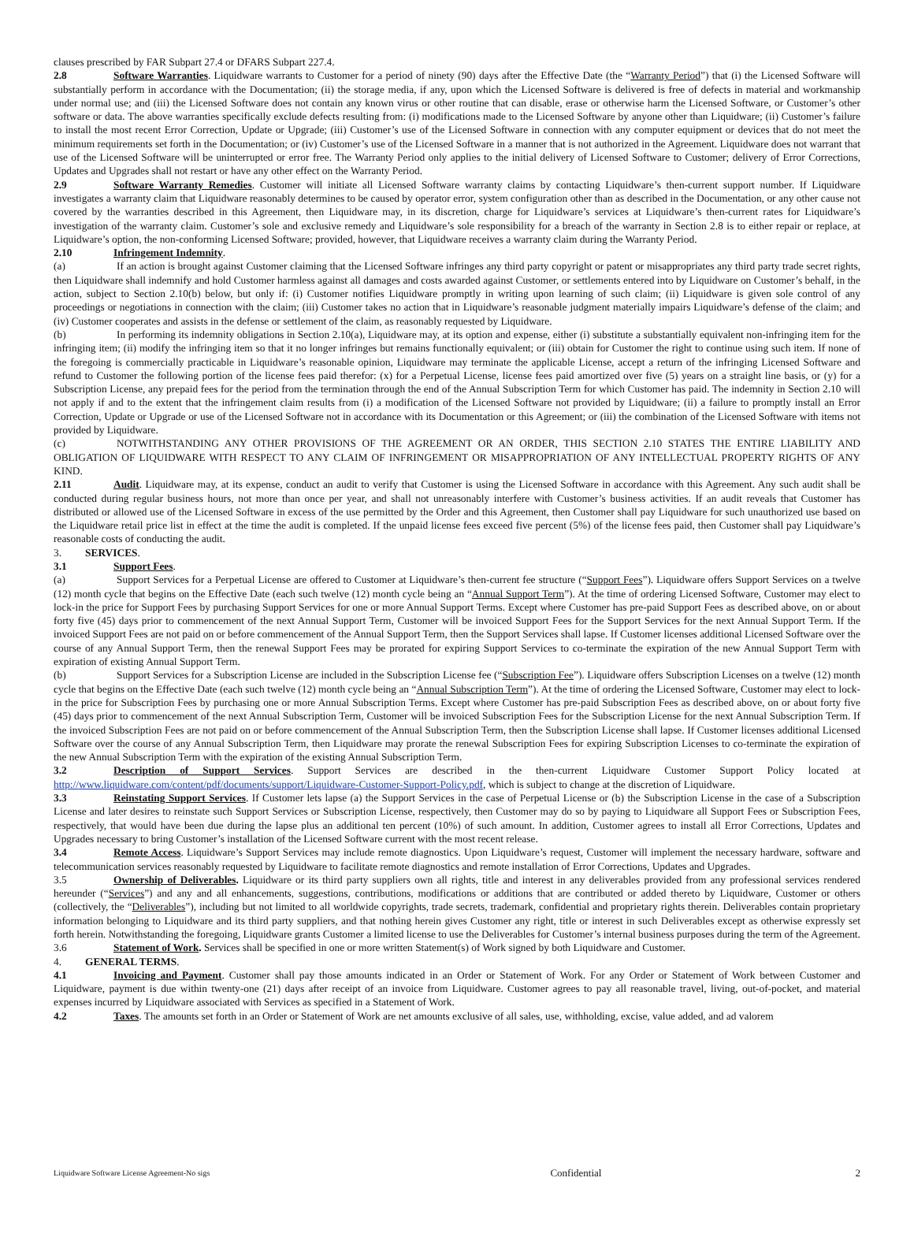clauses prescribed by FAR Subpart 27.4 or DFARS Subpart 227.4.
2.8 Software Warranties. Liquidware warrants to Customer for a period of ninety (90) days after the Effective Date (the “Warranty Period”) that (i) the Licensed Software will substantially perform in accordance with the Documentation; (ii) the storage media, if any, upon which the Licensed Software is delivered is free of defects in material and workmanship under normal use; and (iii) the Licensed Software does not contain any known virus or other routine that can disable, erase or otherwise harm the Licensed Software, or Customer’s other software or data. The above warranties specifically exclude defects resulting from: (i) modifications made to the Licensed Software by anyone other than Liquidware; (ii) Customer’s failure to install the most recent Error Correction, Update or Upgrade; (iii) Customer’s use of the Licensed Software in connection with any computer equipment or devices that do not meet the minimum requirements set forth in the Documentation; or (iv) Customer’s use of the Licensed Software in a manner that is not authorized in the Agreement. Liquidware does not warrant that use of the Licensed Software will be uninterrupted or error free. The Warranty Period only applies to the initial delivery of Licensed Software to Customer; delivery of Error Corrections, Updates and Upgrades shall not restart or have any other effect on the Warranty Period.
2.9 Software Warranty Remedies. Customer will initiate all Licensed Software warranty claims by contacting Liquidware’s then-current support number. If Liquidware investigates a warranty claim that Liquidware reasonably determines to be caused by operator error, system configuration other than as described in the Documentation, or any other cause not covered by the warranties described in this Agreement, then Liquidware may, in its discretion, charge for Liquidware’s services at Liquidware’s then-current rates for Liquidware’s investigation of the warranty claim. Customer’s sole and exclusive remedy and Liquidware’s sole responsibility for a breach of the warranty in Section 2.8 is to either repair or replace, at Liquidware’s option, the non-conforming Licensed Software; provided, however, that Liquidware receives a warranty claim during the Warranty Period.
2.10 Infringement Indemnity.
(a) If an action is brought against Customer claiming that the Licensed Software infringes any third party copyright or patent or misappropriates any third party trade secret rights, then Liquidware shall indemnify and hold Customer harmless against all damages and costs awarded against Customer, or settlements entered into by Liquidware on Customer’s behalf, in the action, subject to Section 2.10(b) below, but only if: (i) Customer notifies Liquidware promptly in writing upon learning of such claim; (ii) Liquidware is given sole control of any proceedings or negotiations in connection with the claim; (iii) Customer takes no action that in Liquidware’s reasonable judgment materially impairs Liquidware’s defense of the claim; and (iv) Customer cooperates and assists in the defense or settlement of the claim, as reasonably requested by Liquidware.
(b) In performing its indemnity obligations in Section 2.10(a), Liquidware may, at its option and expense, either (i) substitute a substantially equivalent non-infringing item for the infringing item; (ii) modify the infringing item so that it no longer infringes but remains functionally equivalent; or (iii) obtain for Customer the right to continue using such item. If none of the foregoing is commercially practicable in Liquidware’s reasonable opinion, Liquidware may terminate the applicable License, accept a return of the infringing Licensed Software and refund to Customer the following portion of the license fees paid therefor: (x) for a Perpetual License, license fees paid amortized over five (5) years on a straight line basis, or (y) for a Subscription License, any prepaid fees for the period from the termination through the end of the Annual Subscription Term for which Customer has paid. The indemnity in Section 2.10 will not apply if and to the extent that the infringement claim results from (i) a modification of the Licensed Software not provided by Liquidware; (ii) a failure to promptly install an Error Correction, Update or Upgrade or use of the Licensed Software not in accordance with its Documentation or this Agreement; or (iii) the combination of the Licensed Software with items not provided by Liquidware.
(c) NOTWITHSTANDING ANY OTHER PROVISIONS OF THE AGREEMENT OR AN ORDER, THIS SECTION 2.10 STATES THE ENTIRE LIABILITY AND OBLIGATION OF LIQUIDWARE WITH RESPECT TO ANY CLAIM OF INFRINGEMENT OR MISAPPROPRIATION OF ANY INTELLECTUAL PROPERTY RIGHTS OF ANY KIND.
2.11 Audit. Liquidware may, at its expense, conduct an audit to verify that Customer is using the Licensed Software in accordance with this Agreement. Any such audit shall be conducted during regular business hours, not more than once per year, and shall not unreasonably interfere with Customer’s business activities. If an audit reveals that Customer has distributed or allowed use of the Licensed Software in excess of the use permitted by the Order and this Agreement, then Customer shall pay Liquidware for such unauthorized use based on the Liquidware retail price list in effect at the time the audit is completed. If the unpaid license fees exceed five percent (5%) of the license fees paid, then Customer shall pay Liquidware’s reasonable costs of conducting the audit.
3. SERVICES.
3.1 Support Fees.
(a) Support Services for a Perpetual License are offered to Customer at Liquidware’s then-current fee structure (“Support Fees”). Liquidware offers Support Services on a twelve (12) month cycle that begins on the Effective Date (each such twelve (12) month cycle being an “Annual Support Term”). At the time of ordering Licensed Software, Customer may elect to lock-in the price for Support Fees by purchasing Support Services for one or more Annual Support Terms. Except where Customer has pre-paid Support Fees as described above, on or about forty five (45) days prior to commencement of the next Annual Support Term, Customer will be invoiced Support Fees for the Support Services for the next Annual Support Term. If the invoiced Support Fees are not paid on or before commencement of the Annual Support Term, then the Support Services shall lapse. If Customer licenses additional Licensed Software over the course of any Annual Support Term, then the renewal Support Fees may be prorated for expiring Support Services to co-terminate the expiration of the new Annual Support Term with expiration of existing Annual Support Term.
(b) Support Services for a Subscription License are included in the Subscription License fee (“Subscription Fee”). Liquidware offers Subscription Licenses on a twelve (12) month cycle that begins on the Effective Date (each such twelve (12) month cycle being an “Annual Subscription Term”). At the time of ordering the Licensed Software, Customer may elect to lock-in the price for Subscription Fees by purchasing one or more Annual Subscription Terms. Except where Customer has pre-paid Subscription Fees as described above, on or about forty five (45) days prior to commencement of the next Annual Subscription Term, Customer will be invoiced Subscription Fees for the Subscription License for the next Annual Subscription Term. If the invoiced Subscription Fees are not paid on or before commencement of the Annual Subscription Term, then the Subscription License shall lapse. If Customer licenses additional Licensed Software over the course of any Annual Subscription Term, then Liquidware may prorate the renewal Subscription Fees for expiring Subscription Licenses to co-terminate the expiration of the new Annual Subscription Term with the expiration of the existing Annual Subscription Term.
3.2 Description of Support Services. Support Services are described in the then-current Liquidware Customer Support Policy located at http://www.liquidware.com/content/pdf/documents/support/Liquidware-Customer-Support-Policy.pdf, which is subject to change at the discretion of Liquidware.
3.3 Reinstating Support Services. If Customer lets lapse (a) the Support Services in the case of Perpetual License or (b) the Subscription License in the case of a Subscription License and later desires to reinstate such Support Services or Subscription License, respectively, then Customer may do so by paying to Liquidware all Support Fees or Subscription Fees, respectively, that would have been due during the lapse plus an additional ten percent (10%) of such amount. In addition, Customer agrees to install all Error Corrections, Updates and Upgrades necessary to bring Customer’s installation of the Licensed Software current with the most recent release.
3.4 Remote Access. Liquidware’s Support Services may include remote diagnostics. Upon Liquidware’s request, Customer will implement the necessary hardware, software and telecommunication services reasonably requested by Liquidware to facilitate remote diagnostics and remote installation of Error Corrections, Updates and Upgrades.
3.5 Ownership of Deliverables. Liquidware or its third party suppliers own all rights, title and interest in any deliverables provided from any professional services rendered hereunder (“Services”) and any and all enhancements, suggestions, contributions, modifications or additions that are contributed or added thereto by Liquidware, Customer or others (collectively, the “Deliverables”), including but not limited to all worldwide copyrights, trade secrets, trademark, confidential and proprietary rights therein. Deliverables contain proprietary information belonging to Liquidware and its third party suppliers, and that nothing herein gives Customer any right, title or interest in such Deliverables except as otherwise expressly set forth herein. Notwithstanding the foregoing, Liquidware grants Customer a limited license to use the Deliverables for Customer’s internal business purposes during the term of the Agreement.
3.6 Statement of Work. Services shall be specified in one or more written Statement(s) of Work signed by both Liquidware and Customer.
4. GENERAL TERMS.
4.1 Invoicing and Payment. Customer shall pay those amounts indicated in an Order or Statement of Work. For any Order or Statement of Work between Customer and Liquidware, payment is due within twenty-one (21) days after receipt of an invoice from Liquidware. Customer agrees to pay all reasonable travel, living, out-of-pocket, and material expenses incurred by Liquidware associated with Services as specified in a Statement of Work.
4.2 Taxes. The amounts set forth in an Order or Statement of Work are net amounts exclusive of all sales, use, withholding, excise, value added, and ad valorem
Liquidware Software License Agreement-No sigs Confidential 2